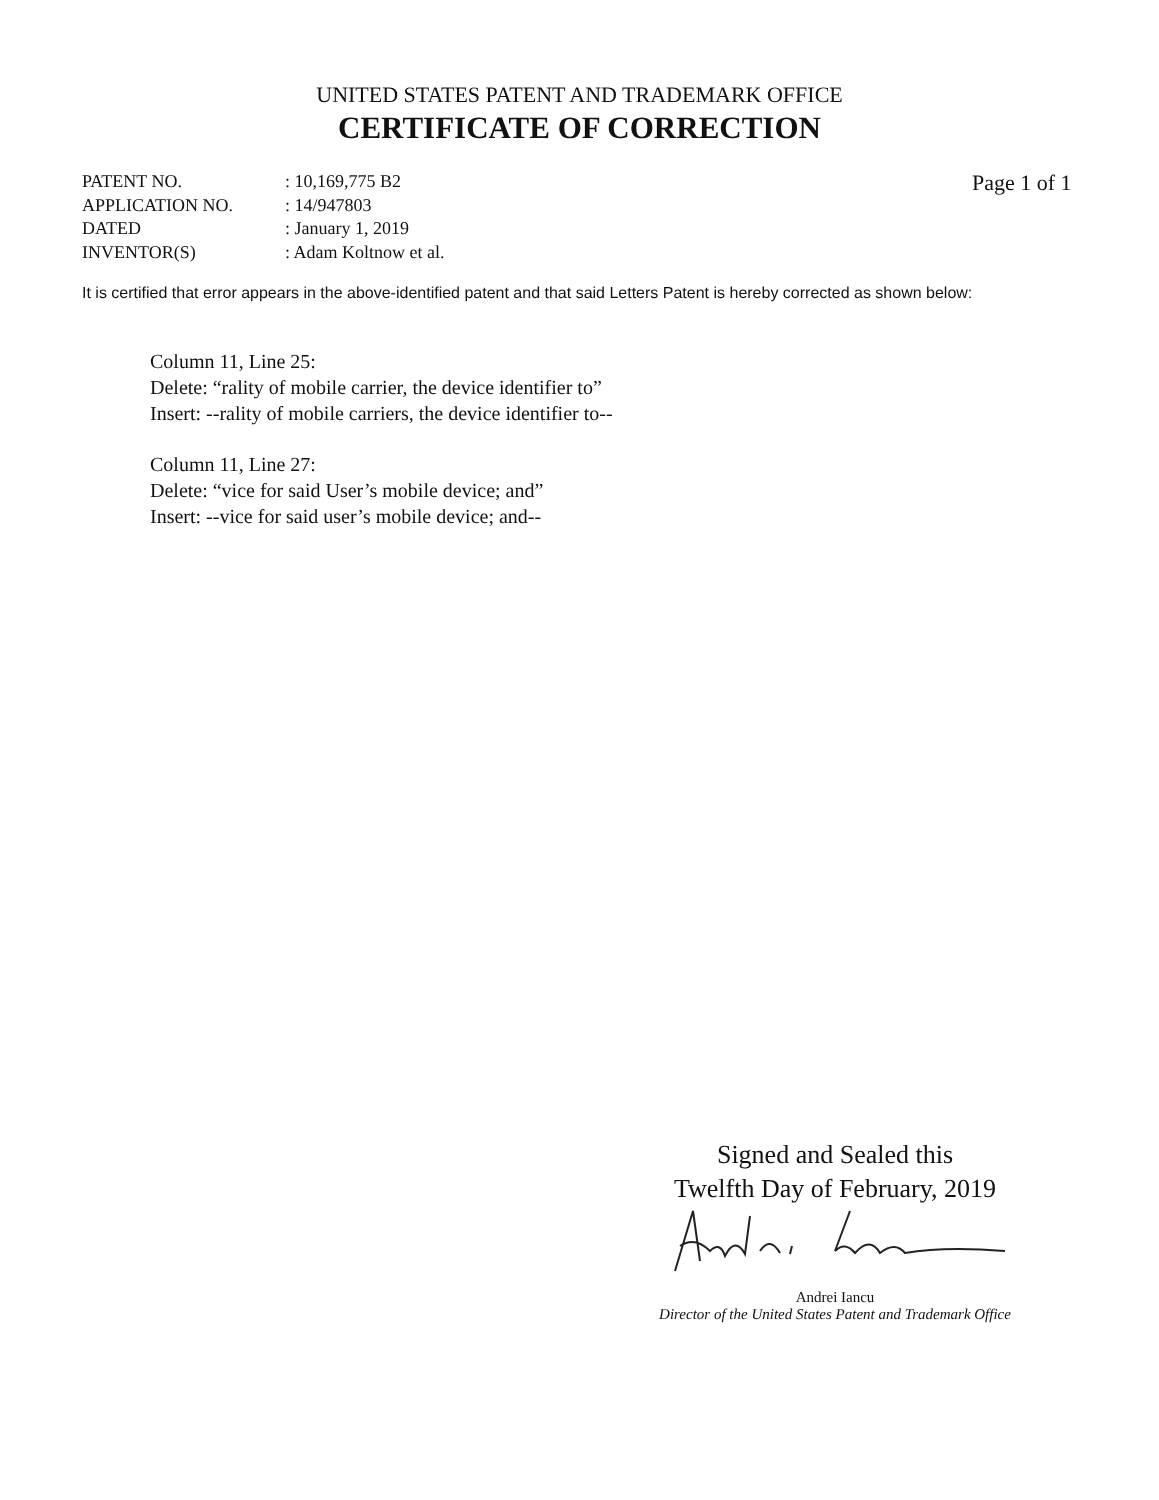UNITED STATES PATENT AND TRADEMARK OFFICE
CERTIFICATE OF CORRECTION
| PATENT NO. | : 10,169,775 B2 |
| APPLICATION NO. | : 14/947803 |
| DATED | : January 1, 2019 |
| INVENTOR(S) | : Adam Koltnow et al. |
Page 1 of 1
It is certified that error appears in the above-identified patent and that said Letters Patent is hereby corrected as shown below:
Column 11, Line 25:
Delete: “rality of mobile carrier, the device identifier to”
Insert: --rality of mobile carriers, the device identifier to--
Column 11, Line 27:
Delete: “vice for said User’s mobile device; and”
Insert: --vice for said user’s mobile device; and--
Signed and Sealed this
Twelfth Day of February, 2019
Andrei Iancu
Director of the United States Patent and Trademark Office